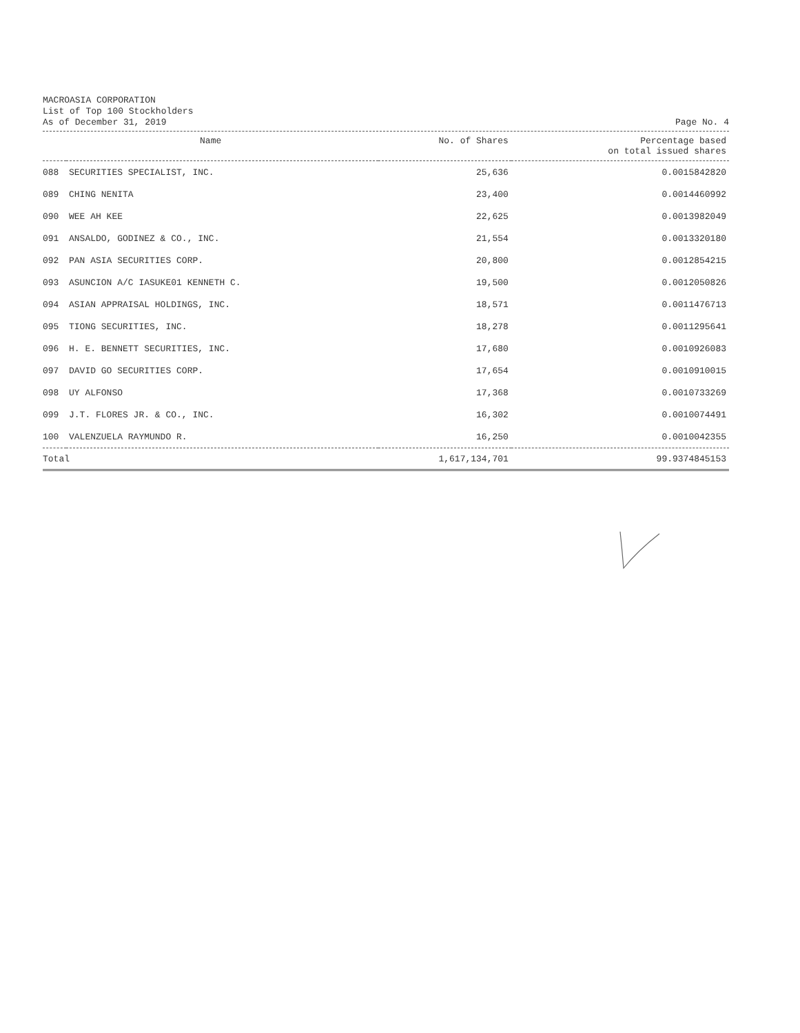MACROASIA CORPORATION
List of Top 100 Stockholders
As of December 31, 2019 Page No. 4
| Name | | No. of Shares | Percentage based on total issued shares |
| --- | --- | --- | --- |
| 088 | SECURITIES SPECIALIST, INC. | 25,636 | 0.0015842820 |
| 089 | CHING NENITA | 23,400 | 0.0014460992 |
| 090 | WEE AH KEE | 22,625 | 0.0013982049 |
| 091 | ANSALDO, GODINEZ & CO., INC. | 21,554 | 0.0013320180 |
| 092 | PAN ASIA SECURITIES CORP. | 20,800 | 0.0012854215 |
| 093 | ASUNCION A/C IASUKE01 KENNETH C. | 19,500 | 0.0012050826 |
| 094 | ASIAN APPRAISAL HOLDINGS, INC. | 18,571 | 0.0011476713 |
| 095 | TIONG SECURITIES, INC. | 18,278 | 0.0011295641 |
| 096 | H. E. BENNETT SECURITIES, INC. | 17,680 | 0.0010926083 |
| 097 | DAVID GO SECURITIES CORP. | 17,654 | 0.0010910015 |
| 098 | UY ALFONSO | 17,368 | 0.0010733269 |
| 099 | J.T. FLORES JR. & CO., INC. | 16,302 | 0.0010074491 |
| 100 | VALENZUELA RAYMUNDO R. | 16,250 | 0.0010042355 |
| Total | | 1,617,134,701 | 99.9374845153 |